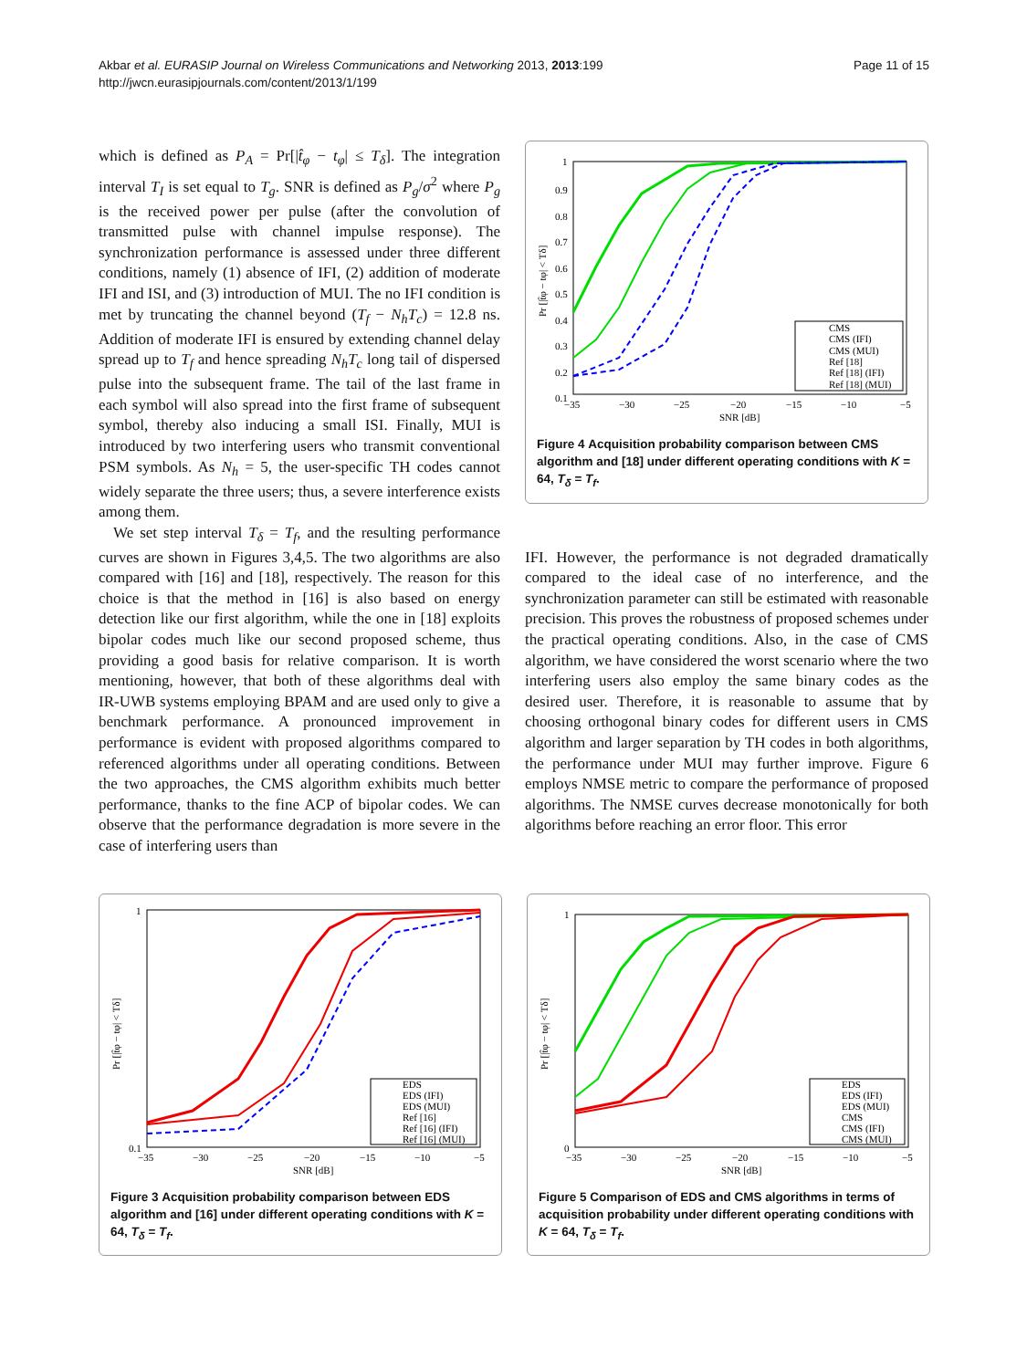Akbar et al. EURASIP Journal on Wireless Communications and Networking 2013, 2013:199
http://jwcn.eurasipjournals.com/content/2013/1/199
Page 11 of 15
which is defined as P<sub>A</sub> = Pr[|t̂<sub>φ</sub> − t<sub>φ</sub>| ≤ T<sub>δ</sub>]. The integration interval T<sub>I</sub> is set equal to T<sub>g</sub>. SNR is defined as P<sub>g</sub>/σ<sup>2</sup> where P<sub>g</sub> is the received power per pulse (after the convolution of transmitted pulse with channel impulse response). The synchronization performance is assessed under three different conditions, namely (1) absence of IFI, (2) addition of moderate IFI and ISI, and (3) introduction of MUI. The no IFI condition is met by truncating the channel beyond (T<sub>f</sub> − N<sub>h</sub>T<sub>c</sub>) = 12.8 ns. Addition of moderate IFI is ensured by extending channel delay spread up to T<sub>f</sub> and hence spreading N<sub>h</sub>T<sub>c</sub> long tail of dispersed pulse into the subsequent frame. The tail of the last frame in each symbol will also spread into the first frame of subsequent symbol, thereby also inducing a small ISI. Finally, MUI is introduced by two interfering users who transmit conventional PSM symbols. As N<sub>h</sub> = 5, the user-specific TH codes cannot widely separate the three users; thus, a severe interference exists among them.
We set step interval T<sub>δ</sub> = T<sub>f</sub>, and the resulting performance curves are shown in Figures 3,4,5. The two algorithms are also compared with [16] and [18], respectively. The reason for this choice is that the method in [16] is also based on energy detection like our first algorithm, while the one in [18] exploits bipolar codes much like our second proposed scheme, thus providing a good basis for relative comparison. It is worth mentioning, however, that both of these algorithms deal with IR-UWB systems employing BPAM and are used only to give a benchmark performance. A pronounced improvement in performance is evident with proposed algorithms compared to referenced algorithms under all operating conditions. Between the two approaches, the CMS algorithm exhibits much better performance, thanks to the fine ACP of bipolar codes. We can observe that the performance degradation is more severe in the case of interfering users than
1
0.9
0.8
0.7
0.6
0.5
0.4
0.3
0.2
0.1
−35
−30
−25
−20
−15
−10
−5
SNR [dB]
Pr [|t̂φ − tφ| < Tδ]
CMS
CMS (IFI)
CMS (MUI)
Ref [18]
Ref [18] (IFI)
Ref [18] (MUI)
Figure 4 Acquisition probability comparison between CMS algorithm and [18] under different operating conditions with K = 64, T<sub>δ</sub> = T<sub>f</sub>.
IFI. However, the performance is not degraded dramatically compared to the ideal case of no interference, and the synchronization parameter can still be estimated with reasonable precision. This proves the robustness of proposed schemes under the practical operating conditions. Also, in the case of CMS algorithm, we have considered the worst scenario where the two interfering users also employ the same binary codes as the desired user. Therefore, it is reasonable to assume that by choosing orthogonal binary codes for different users in CMS algorithm and larger separation by TH codes in both algorithms, the performance under MUI may further improve. Figure 6 employs NMSE metric to compare the performance of proposed algorithms. The NMSE curves decrease monotonically for both algorithms before reaching an error floor. This error
1
0.1
−35
−30
−25
−20
−15
−10
−5
SNR [dB]
Pr [|t̂φ − tφ| < Tδ]
EDS
EDS (IFI)
EDS (MUI)
Ref [16]
Ref [16] (IFI)
Ref [16] (MUI)
Figure 3 Acquisition probability comparison between EDS algorithm and [16] under different operating conditions with K = 64, T<sub>δ</sub> = T<sub>f</sub>.
1
0
−35
−30
−25
−20
−15
−10
−5
SNR [dB]
Pr [|t̂φ − tφ| < Tδ]
EDS
EDS (IFI)
EDS (MUI)
CMS
CMS (IFI)
CMS (MUI)
Figure 5 Comparison of EDS and CMS algorithms in terms of acquisition probability under different operating conditions with K = 64, T<sub>δ</sub> = T<sub>f</sub>.